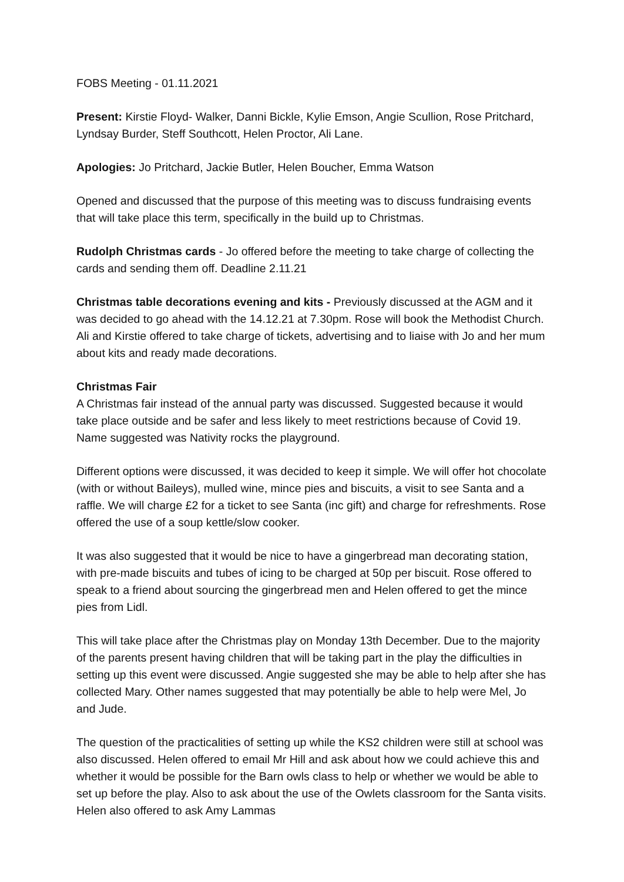FOBS Meeting - 01.11.2021
Present: Kirstie Floyd- Walker, Danni Bickle, Kylie Emson, Angie Scullion, Rose Pritchard, Lyndsay Burder, Steff Southcott, Helen Proctor, Ali Lane.
Apologies: Jo Pritchard, Jackie Butler, Helen Boucher, Emma Watson
Opened and discussed that the purpose of this meeting was to discuss fundraising events that will take place this term, specifically in the build up to Christmas.
Rudolph Christmas cards - Jo offered before the meeting to take charge of collecting the cards and sending them off. Deadline 2.11.21
Christmas table decorations evening and kits - Previously discussed at the AGM and it was decided to go ahead with the 14.12.21 at 7.30pm. Rose will book the Methodist Church. Ali and Kirstie offered to take charge of tickets, advertising and to liaise with Jo and her mum about kits and ready made decorations.
Christmas Fair
A Christmas fair instead of the annual party was discussed. Suggested because it would take place outside and be safer and less likely to meet restrictions because of Covid 19. Name suggested was Nativity rocks the playground.
Different options were discussed, it was decided to keep it simple. We will offer hot chocolate (with or without Baileys), mulled wine, mince pies and biscuits, a visit to see Santa and a raffle. We will charge £2 for a ticket to see Santa (inc gift) and charge for refreshments. Rose offered the use of a soup kettle/slow cooker.
It was also suggested that it would be nice to have a gingerbread man decorating station, with pre-made biscuits and tubes of icing to be charged at 50p per biscuit. Rose offered to speak to a friend about sourcing the gingerbread men and Helen offered to get the mince pies from Lidl.
This will take place after the Christmas play on Monday 13th December. Due to the majority of the parents present having children that will be taking part in the play the difficulties in setting up this event were discussed. Angie suggested she may be able to help after she has collected Mary. Other names suggested that may potentially be able to help were Mel, Jo and Jude.
The question of the practicalities of setting up while the KS2 children were still at school was also discussed. Helen offered to email Mr Hill and ask about how we could achieve this and whether it would be possible for the Barn owls class to help or whether we would be able to set up before the play. Also to ask about the use of the Owlets classroom for the Santa visits. Helen also offered to ask Amy Lammas